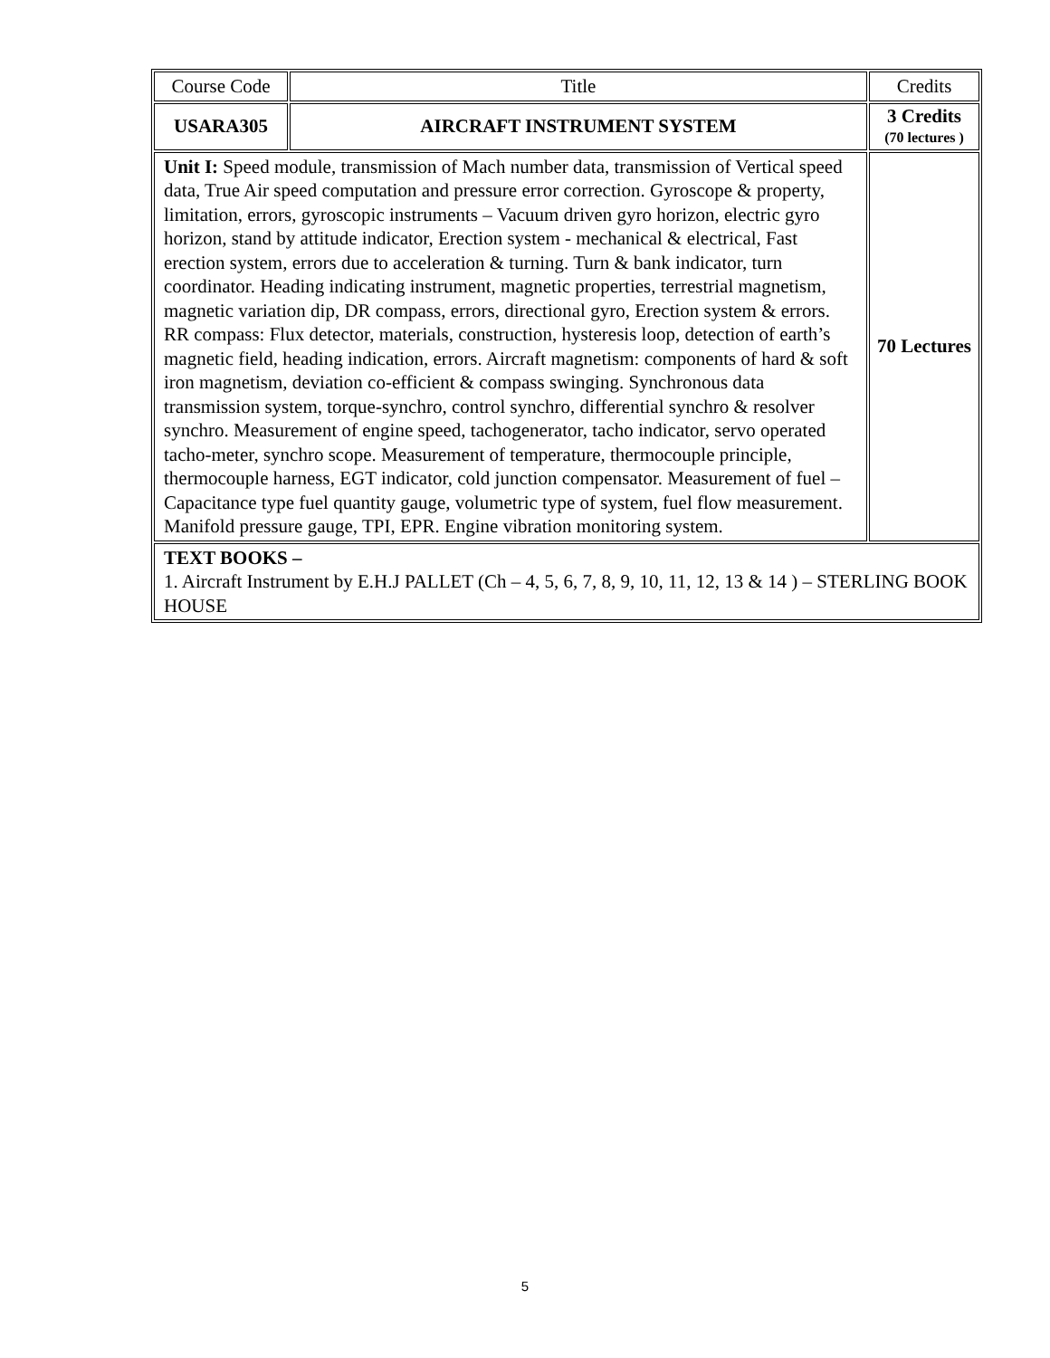| Course Code | Title | Credits |
| USARA305 | AIRCRAFT INSTRUMENT SYSTEM | 3 Credits (70 lectures ) |
| Unit I: Speed module, transmission of Mach number data, transmission of Vertical speed data, True Air speed computation and pressure error correction. Gyroscope & property, limitation, errors, gyroscopic instruments – Vacuum driven gyro horizon, electric gyro horizon, stand by attitude indicator, Erection system - mechanical & electrical, Fast erection system, errors due to acceleration & turning. Turn & bank indicator, turn coordinator. Heading indicating instrument, magnetic properties, terrestrial magnetism, magnetic variation dip, DR compass, errors, directional gyro, Erection system & errors. RR compass: Flux detector, materials, construction, hysteresis loop, detection of earth’s magnetic field, heading indication, errors. Aircraft magnetism: components of hard & soft iron magnetism, deviation co-efficient & compass swinging. Synchronous data transmission system, torque-synchro, control synchro, differential synchro & resolver synchro. Measurement of engine speed, tachogenerator, tacho indicator, servo operated tacho-meter, synchro scope. Measurement of temperature, thermocouple principle, thermocouple harness, EGT indicator, cold junction compensator. Measurement of fuel –Capacitance type fuel quantity gauge, volumetric type of system, fuel flow measurement. Manifold pressure gauge, TPI, EPR. Engine vibration monitoring system. | | 70 Lectures |
| TEXT BOOKS – 1. Aircraft Instrument by E.H.J PALLET (Ch – 4, 5, 6, 7, 8, 9, 10, 11, 12, 13 & 14 ) – STERLING BOOK HOUSE | | |
5